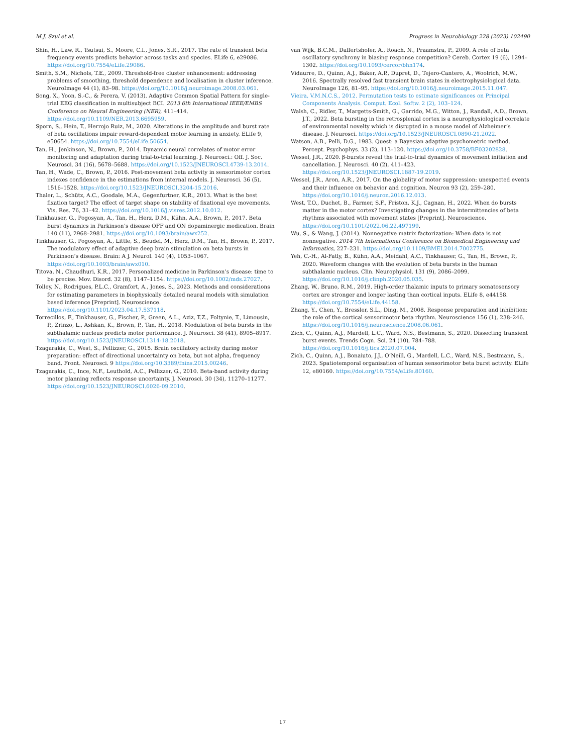M.J. Szul et al. Progress in Neurobiology 228 (2023) 102490
Shin, H., Law, R., Tsutsui, S., Moore, C.I., Jones, S.R., 2017. The rate of transient beta frequency events predicts behavior across tasks and species. ELife 6, e29086. https://doi.org/10.7554/eLife.29086.
Smith, S.M., Nichols, T.E., 2009. Threshold-free cluster enhancement: addressing problems of smoothing, threshold dependence and localisation in cluster inference. NeuroImage 44 (1), 83–98. https://doi.org/10.1016/j.neuroimage.2008.03.061.
Song, X., Yoon, S.-C., & Perera, V. (2013). Adaptive Common Spatial Pattern for single-trial EEG classification in multisubject BCI. 2013 6th International IEEE/EMBS Conference on Neural Engineering (NER), 411–414. https://doi.org/10.1109/NER.2013.6695959.
Sporn, S., Hein, T., Herrojo Ruiz, M., 2020. Alterations in the amplitude and burst rate of beta oscillations impair reward-dependent motor learning in anxiety. ELife 9, e50654. https://doi.org/10.7554/eLife.50654.
Tan, H., Jenkinson, N., Brown, P., 2014. Dynamic neural correlates of motor error monitoring and adaptation during trial-to-trial learning. J. Neurosci.: Off. J. Soc. Neurosci. 34 (16), 5678–5688. https://doi.org/10.1523/JNEUROSCI.4739-13.2014.
Tan, H., Wade, C., Brown, P., 2016. Post-movement beta activity in sensorimotor cortex indexes confidence in the estimations from internal models. J. Neurosci. 36 (5), 1516–1528. https://doi.org/10.1523/JNEUROSCI.3204-15.2016.
Thaler, L., Schütz, A.C., Goodale, M.A., Gegenfurtner, K.R., 2013. What is the best fixation target? The effect of target shape on stability of fixational eye movements. Vis. Res. 76, 31–42. https://doi.org/10.1016/j.visres.2012.10.012.
Tinkhauser, G., Pogosyan, A., Tan, H., Herz, D.M., Kühn, A.A., Brown, P., 2017. Beta burst dynamics in Parkinson’s disease OFF and ON dopaminergic medication. Brain 140 (11), 2968–2981. https://doi.org/10.1093/brain/awx252.
Tinkhauser, G., Pogosyan, A., Little, S., Beudel, M., Herz, D.M., Tan, H., Brown, P., 2017. The modulatory effect of adaptive deep brain stimulation on beta bursts in Parkinson’s disease. Brain: A J. Neurol. 140 (4), 1053–1067. https://doi.org/10.1093/brain/awx010.
Titova, N., Chaudhuri, K.R., 2017. Personalized medicine in Parkinson’s disease: time to be precise. Mov. Disord. 32 (8), 1147–1154. https://doi.org/10.1002/mds.27027.
Tolley, N., Rodrigues, P.L.C., Gramfort, A., Jones, S., 2023. Methods and considerations for estimating parameters in biophysically detailed neural models with simulation based inference [Preprint]. Neuroscience. https://doi.org/10.1101/2023.04.17.537118.
Torrecillos, F., Tinkhauser, G., Fischer, P., Green, A.L., Aziz, T.Z., Foltynie, T., Limousin, P., Zrinzo, L., Ashkan, K., Brown, P., Tan, H., 2018. Modulation of beta bursts in the subthalamic nucleus predicts motor performance. J. Neurosci. 38 (41), 8905–8917. https://doi.org/10.1523/JNEUROSCI.1314-18.2018.
Tzagarakis, C., West, S., Pellizzer, G., 2015. Brain oscillatory activity during motor preparation: effect of directional uncertainty on beta, but not alpha, frequency band. Front. Neurosci. 9 https://doi.org/10.3389/fnins.2015.00246.
Tzagarakis, C., Ince, N.F., Leuthold, A.C., Pellizzer, G., 2010. Beta-band activity during motor planning reflects response uncertainty. J. Neurosci. 30 (34), 11270–11277. https://doi.org/10.1523/JNEUROSCI.6026-09.2010.
van Wijk, B.C.M., Daffertshofer, A., Roach, N., Praamstra, P., 2009. A role of beta oscillatory synchrony in biasing response competition? Cereb. Cortex 19 (6), 1294–1302. https://doi.org/10.1093/cercor/bhn174.
Vidaurre, D., Quinn, A.J., Baker, A.P., Dupret, D., Tejero-Cantero, A., Woolrich, M.W., 2016. Spectrally resolved fast transient brain states in electrophysiological data. NeuroImage 126, 81–95. https://doi.org/10.1016/j.neuroimage.2015.11.047.
Vieira, V.M.N.C.S., 2012. Permutation tests to estimate significances on Principal Components Analysis. Comput. Ecol. Softw. 2 (2), 103–124.
Walsh, C., Ridler, T., Margetts-Smith, G., Garrido, M.G., Witton, J., Randall, A.D., Brown, J.T., 2022. Beta bursting in the retrosplenial cortex is a neurophysiological correlate of environmental novelty which is disrupted in a mouse model of Alzheimer’s disease. J. Neurosci. https://doi.org/10.1523/JNEUROSCI.0890-21.2022.
Watson, A.B., Pelli, D.G., 1983. Quest: a Bayesian adaptive psychometric method. Percept. Psychophys. 33 (2), 113–120. https://doi.org/10.3758/BF03202828.
Wessel, J.R., 2020. β-bursts reveal the trial-to-trial dynamics of movement initiation and cancellation. J. Neurosci. 40 (2), 411–423. https://doi.org/10.1523/JNEUROSCI.1887-19.2019.
Wessel, J.R., Aron, A.R., 2017. On the globality of motor suppression: unexpected events and their influence on behavior and cognition. Neuron 93 (2), 259–280. https://doi.org/10.1016/j.neuron.2016.12.013.
West, T.O., Duchet, B., Farmer, S.F., Friston, K.J., Cagnan, H., 2022. When do bursts matter in the motor cortex? Investigating changes in the intermittencies of beta rhythms associated with movement states [Preprint]. Neuroscience. https://doi.org/10.1101/2022.06.22.497199.
Wu, S., & Wang, J. (2014). Nonnegative matrix factorization: When data is not nonnegative. 2014 7th International Conference on Biomedical Engineering and Informatics, 227–231. https://doi.org/10.1109/BMEI.2014.7002775.
Yeh, C.-H., Al-Fatly, B., Kühn, A.A., Meidahl, A.C., Tinkhauser, G., Tan, H., Brown, P., 2020. Waveform changes with the evolution of beta bursts in the human subthalamic nucleus. Clin. Neurophysiol. 131 (9), 2086–2099. https://doi.org/10.1016/j.clinph.2020.05.035.
Zhang, W., Bruno, R.M., 2019. High-order thalamic inputs to primary somatosensory cortex are stronger and longer lasting than cortical inputs. ELife 8, e44158. https://doi.org/10.7554/eLife.44158.
Zhang, Y., Chen, Y., Bressler, S.L., Ding, M., 2008. Response preparation and inhibition: the role of the cortical sensorimotor beta rhythm. Neuroscience 156 (1), 238–246. https://doi.org/10.1016/j.neuroscience.2008.06.061.
Zich, C., Quinn, A.J., Mardell, L.C., Ward, N.S., Bestmann, S., 2020. Dissecting transient burst events. Trends Cogn. Sci. 24 (10), 784–788. https://doi.org/10.1016/j.tics.2020.07.004.
Zich, C., Quinn, A.J., Bonaiuto, J.J., O’Neill, G., Mardell, L.C., Ward, N.S., Bestmann, S., 2023. Spatiotemporal organisation of human sensorimotor beta burst activity. ELife 12, e80160. https://doi.org/10.7554/eLife.80160.
17